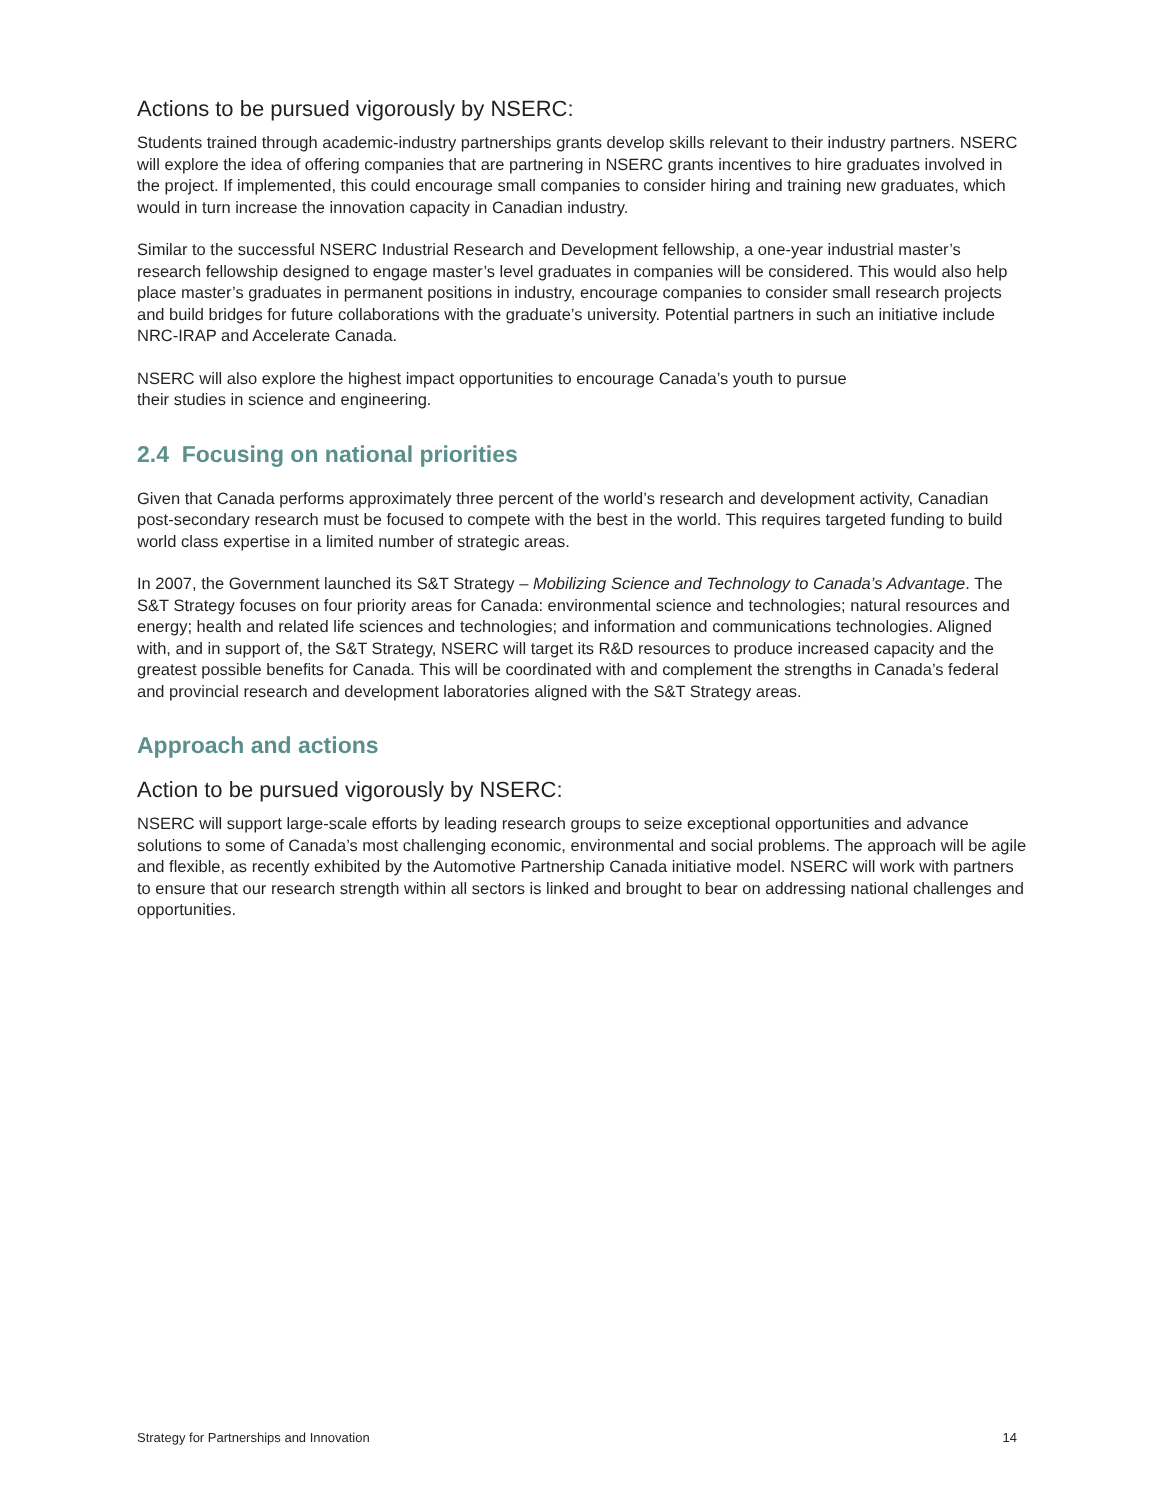Actions to be pursued vigorously by NSERC:
Students trained through academic-industry partnerships grants develop skills relevant to their industry partners. NSERC will explore the idea of offering companies that are partnering in NSERC grants incentives to hire graduates involved in the project. If implemented, this could encourage small companies to consider hiring and training new graduates, which would in turn increase the innovation capacity in Canadian industry.
Similar to the successful NSERC Industrial Research and Development fellowship, a one-year industrial master’s research fellowship designed to engage master’s level graduates in companies will be considered. This would also help place master’s graduates in permanent positions in industry, encourage companies to consider small research projects and build bridges for future collaborations with the graduate’s university. Potential partners in such an initiative include NRC-IRAP and Accelerate Canada.
NSERC will also explore the highest impact opportunities to encourage Canada’s youth to pursue
their studies in science and engineering.
2.4 Focusing on national priorities
Given that Canada performs approximately three percent of the world’s research and development activity, Canadian post-secondary research must be focused to compete with the best in the world. This requires targeted funding to build world class expertise in a limited number of strategic areas.
In 2007, the Government launched its S&T Strategy – Mobilizing Science and Technology to Canada’s Advantage. The S&T Strategy focuses on four priority areas for Canada: environmental science and technologies; natural resources and energy; health and related life sciences and technologies; and information and communications technologies. Aligned with, and in support of, the S&T Strategy, NSERC will target its R&D resources to produce increased capacity and the greatest possible benefits for Canada. This will be coordinated with and complement the strengths in Canada’s federal and provincial research and development laboratories aligned with the S&T Strategy areas.
Approach and actions
Action to be pursued vigorously by NSERC:
NSERC will support large-scale efforts by leading research groups to seize exceptional opportunities and advance solutions to some of Canada’s most challenging economic, environmental and social problems. The approach will be agile and flexible, as recently exhibited by the Automotive Partnership Canada initiative model. NSERC will work with partners to ensure that our research strength within all sectors is linked and brought to bear on addressing national challenges and opportunities.
Strategy for Partnerships and Innovation 14